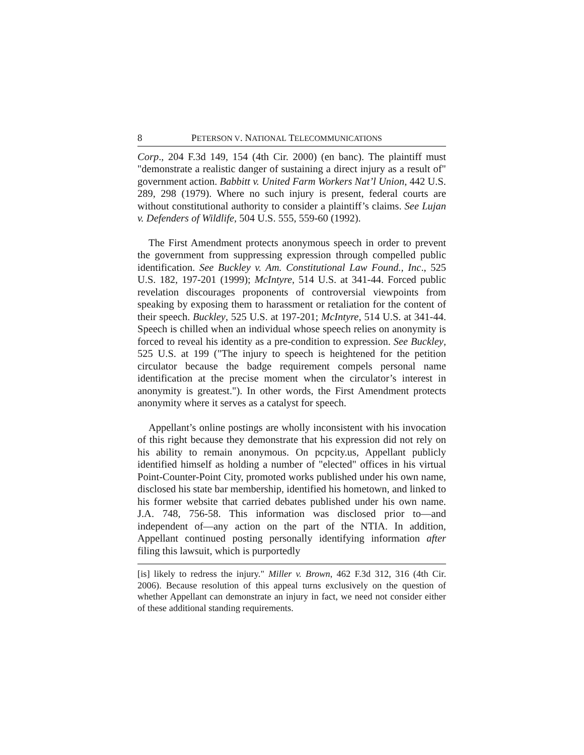8 PETERSON V. NATIONAL TELECOMMUNICATIONS
Corp., 204 F.3d 149, 154 (4th Cir. 2000) (en banc). The plaintiff must "demonstrate a realistic danger of sustaining a direct injury as a result of" government action. Babbitt v. United Farm Workers Nat’l Union, 442 U.S. 289, 298 (1979). Where no such injury is present, federal courts are without constitutional authority to consider a plaintiff’s claims. See Lujan v. Defenders of Wildlife, 504 U.S. 555, 559-60 (1992).
The First Amendment protects anonymous speech in order to prevent the government from suppressing expression through compelled public identification. See Buckley v. Am. Constitutional Law Found., Inc., 525 U.S. 182, 197-201 (1999); McIntyre, 514 U.S. at 341-44. Forced public revelation discourages proponents of controversial viewpoints from speaking by exposing them to harassment or retaliation for the content of their speech. Buckley, 525 U.S. at 197-201; McIntyre, 514 U.S. at 341-44. Speech is chilled when an individual whose speech relies on anonymity is forced to reveal his identity as a pre-condition to expression. See Buckley, 525 U.S. at 199 ("The injury to speech is heightened for the petition circulator because the badge requirement compels personal name identification at the precise moment when the circulator’s interest in anonymity is greatest."). In other words, the First Amendment protects anonymity where it serves as a catalyst for speech.
Appellant’s online postings are wholly inconsistent with his invocation of this right because they demonstrate that his expression did not rely on his ability to remain anonymous. On pcpcity.us, Appellant publicly identified himself as holding a number of "elected" offices in his virtual Point-Counter-Point City, promoted works published under his own name, disclosed his state bar membership, identified his hometown, and linked to his former website that carried debates published under his own name. J.A. 748, 756-58. This information was disclosed prior to—and independent of—any action on the part of the NTIA. In addition, Appellant continued posting personally identifying information after filing this lawsuit, which is purportedly
[is] likely to redress the injury." Miller v. Brown, 462 F.3d 312, 316 (4th Cir. 2006). Because resolution of this appeal turns exclusively on the question of whether Appellant can demonstrate an injury in fact, we need not consider either of these additional standing requirements.